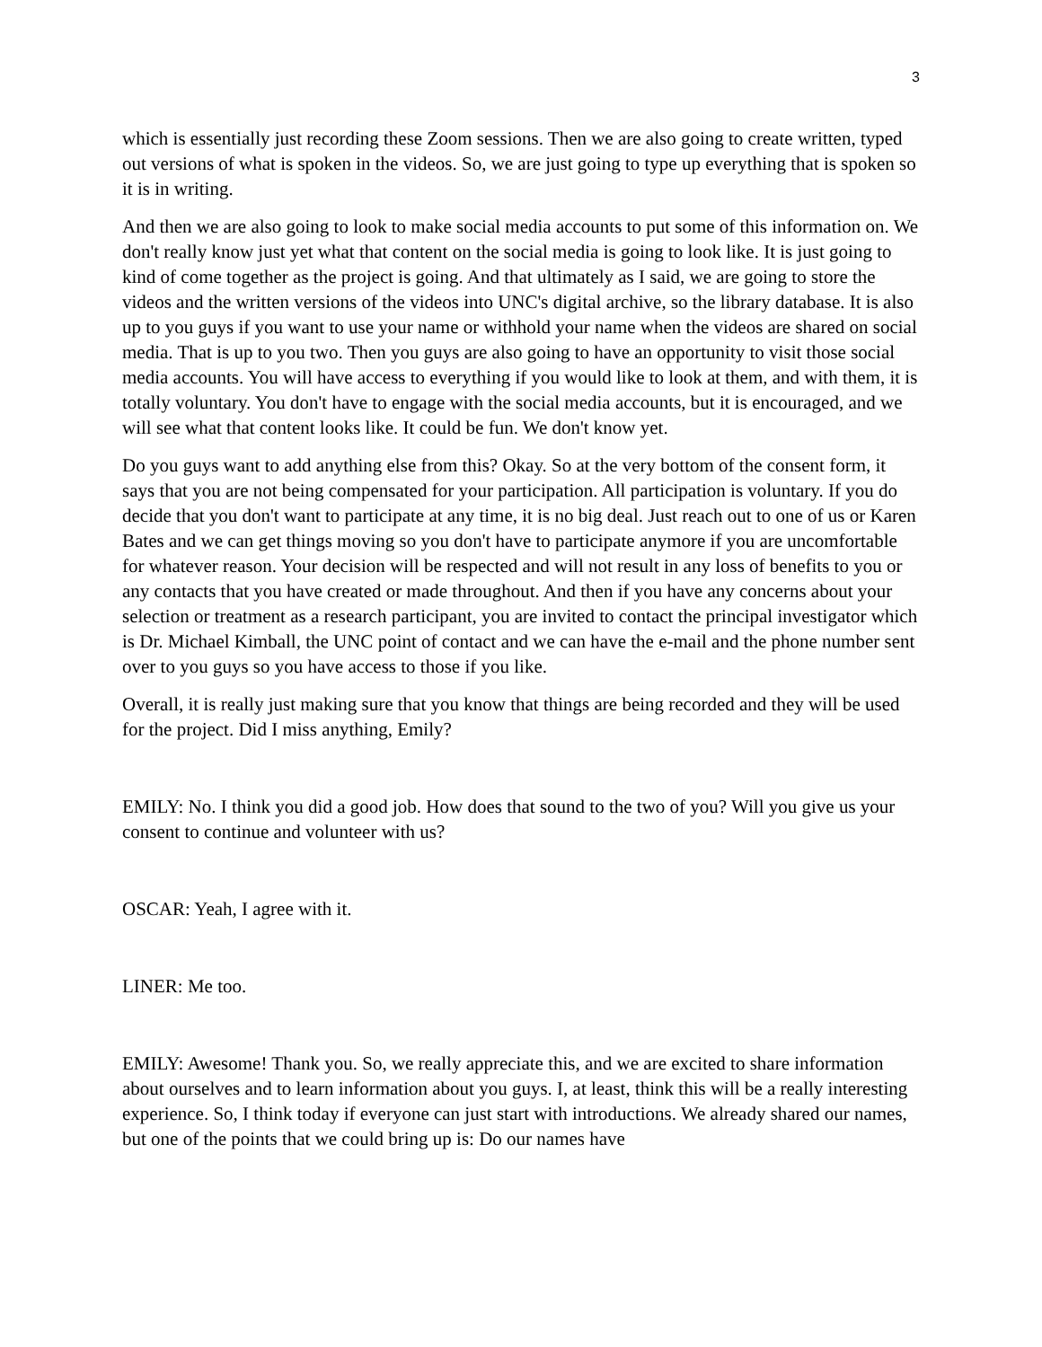3
which is essentially just recording these Zoom sessions. Then we are also going to create written, typed out versions of what is spoken in the videos. So, we are just going to type up everything that is spoken so it is in writing.
And then we are also going to look to make social media accounts to put some of this information on. We don't really know just yet what that content on the social media is going to look like. It is just going to kind of come together as the project is going. And that ultimately as I said, we are going to store the videos and the written versions of the videos into UNC's digital archive, so the library database. It is also up to you guys if you want to use your name or withhold your name when the videos are shared on social media. That is up to you two. Then you guys are also going to have an opportunity to visit those social media accounts. You will have access to everything if you would like to look at them, and with them, it is totally voluntary. You don't have to engage with the social media accounts, but it is encouraged, and we will see what that content looks like. It could be fun. We don't know yet.
Do you guys want to add anything else from this? Okay. So at the very bottom of the consent form, it says that you are not being compensated for your participation. All participation is voluntary. If you do decide that you don't want to participate at any time, it is no big deal. Just reach out to one of us or Karen Bates and we can get things moving so you don't have to participate anymore if you are uncomfortable for whatever reason. Your decision will be respected and will not result in any loss of benefits to you or any contacts that you have created or made throughout. And then if you have any concerns about your selection or treatment as a research participant, you are invited to contact the principal investigator which is Dr. Michael Kimball, the UNC point of contact and we can have the e-mail and the phone number sent over to you guys so you have access to those if you like.
Overall, it is really just making sure that you know that things are being recorded and they will be used for the project. Did I miss anything, Emily?
EMILY: No. I think you did a good job. How does that sound to the two of you? Will you give us your consent to continue and volunteer with us?
OSCAR: Yeah, I agree with it.
LINER: Me too.
EMILY: Awesome! Thank you. So, we really appreciate this, and we are excited to share information about ourselves and to learn information about you guys. I, at least, think this will be a really interesting experience. So, I think today if everyone can just start with introductions. We already shared our names, but one of the points that we could bring up is: Do our names have